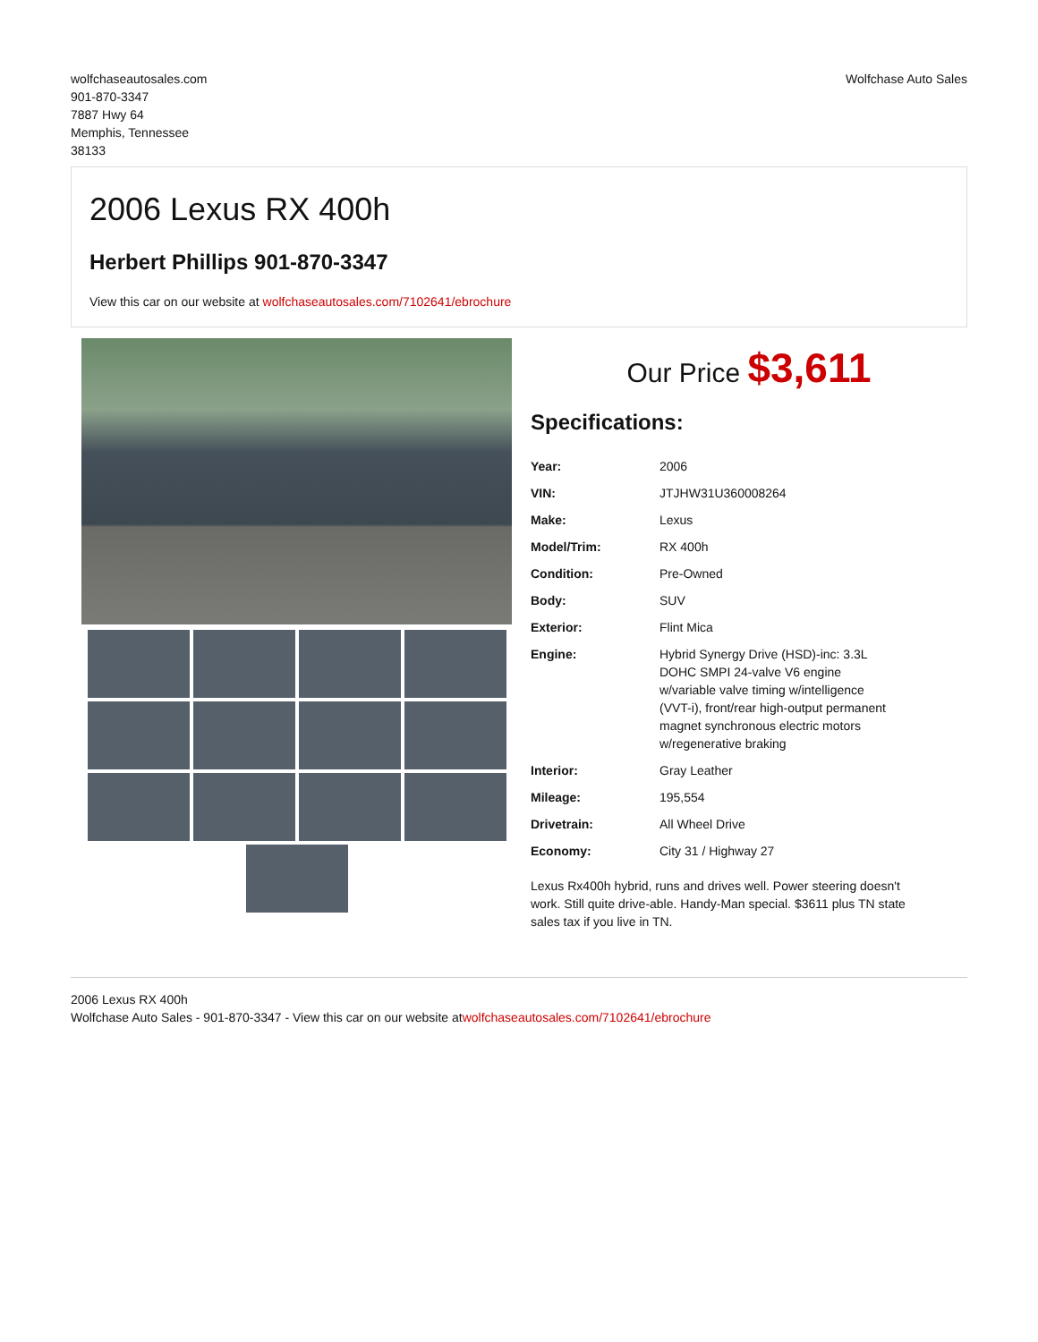wolfchaseautosales.com
901-870-3347
7887 Hwy 64
Memphis, Tennessee
38133
Wolfchase Auto Sales
2006 Lexus RX 400h
Herbert Phillips 901-870-3347
View this car on our website at wolfchaseautosales.com/7102641/ebrochure
Our Price $3,611
Specifications:
| Year: | 2006 |
| VIN: | JTJHW31U360008264 |
| Make: | Lexus |
| Model/Trim: | RX 400h |
| Condition: | Pre-Owned |
| Body: | SUV |
| Exterior: | Flint Mica |
| Engine: | Hybrid Synergy Drive (HSD)-inc: 3.3L DOHC SMPI 24-valve V6 engine w/variable valve timing w/intelligence (VVT-i), front/rear high-output permanent magnet synchronous electric motors w/regenerative braking |
| Interior: | Gray Leather |
| Mileage: | 195,554 |
| Drivetrain: | All Wheel Drive |
| Economy: | City 31 / Highway 27 |
Lexus Rx400h hybrid, runs and drives well. Power steering doesn't work. Still quite drive-able. Handy-Man special. $3611 plus TN state sales tax if you live in TN.
2006 Lexus RX 400h
Wolfchase Auto Sales - 901-870-3347 - View this car on our website atwolfchaseautosales.com/7102641/ebrochure